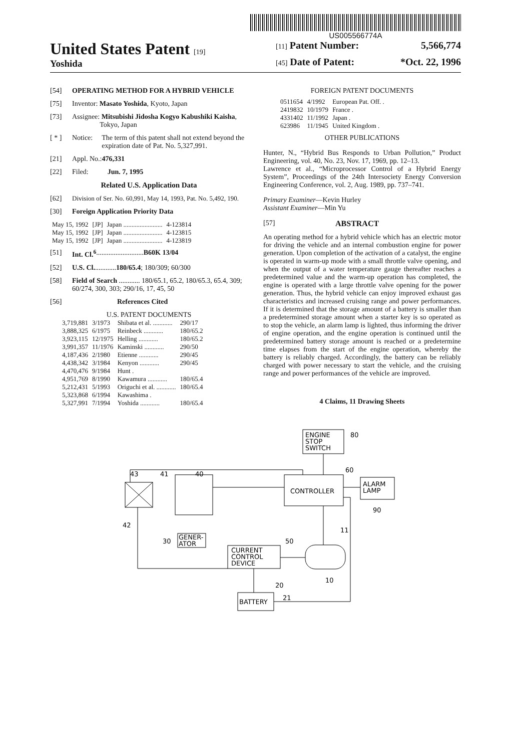US005566774A
United States Patent [19]
Yoshida
[11] Patent Number: 5,566,774
[45] Date of Patent: *Oct. 22, 1996
[54] OPERATING METHOD FOR A HYBRID VEHICLE
[75] Inventor: Masato Yoshida, Kyoto, Japan
[73] Assignee: Mitsubishi Jidosha Kogyo Kabushiki Kaisha, Tokyo, Japan
[ * ] Notice: The term of this patent shall not extend beyond the expiration date of Pat. No. 5,327,991.
[21] Appl. No.: 476,331
[22] Filed: Jun. 7, 1995
Related U.S. Application Data
[62] Division of Ser. No. 60,991, May 14, 1993, Pat. No. 5,492, 190.
[30] Foreign Application Priority Data
| May 15, 1992 | [JP] | Japan ........................ | 4-123814 |
| May 15, 1992 | [JP] | Japan ........................ | 4-123815 |
| May 15, 1992 | [JP] | Japan ........................ | 4-123819 |
[51] Int. Cl.<sup>6</sup> ........................... B60K 13/04
[52] U.S. Cl. ............ 180/65.4; 180/309; 60/300
[58] Field of Search ............ 180/65.1, 65.2, 180/65.3, 65.4, 309; 60/274, 300, 303; 290/16, 17, 45, 50
[56] References Cited
U.S. PATENT DOCUMENTS
| 3,719,881 | 3/1973 | Shibata et al. ............ | 290/17 |
| 3,888,325 | 6/1975 | Reinbeck ............ | 180/65.2 |
| 3,923,115 | 12/1975 | Helling ............ | 180/65.2 |
| 3,991,357 | 11/1976 | Kaminski ............ | 290/50 |
| 4,187,436 | 2/1980 | Etienne ............ | 290/45 |
| 4,438,342 | 3/1984 | Kenyon ............ | 290/45 |
| 4,470,476 | 9/1984 | Hunt . | |
| 4,951,769 | 8/1990 | Kawamura ............ | 180/65.4 |
| 5,212,431 | 5/1993 | Origuchi et al. ............ | 180/65.4 |
| 5,323,868 | 6/1994 | Kawashima . | |
| 5,327,991 | 7/1994 | Yoshida ............ | 180/65.4 |
FOREIGN PATENT DOCUMENTS
| 0511654 | 4/1992 | European Pat. Off. . |
| 2419832 | 10/1979 | France . |
| 4331402 | 11/1992 | Japan . |
| 623986 | 11/1945 | United Kingdom . |
OTHER PUBLICATIONS
Hunter, N., “Hybrid Bus Responds to Urban Pollution,” Product Engineering, vol. 40, No. 23, Nov. 17, 1969, pp. 12–13.
Lawrence et al., “Microprocessor Control of a Hybrid Energy System”, Proceedings of the 24th Intersociety Energy Conversion Engineering Conference, vol. 2, Aug. 1989, pp. 737–741.
Primary Examiner—Kevin Hurley
Assistant Examiner—Min Yu
[57] ABSTRACT
An operating method for a hybrid vehicle which has an electric motor for driving the vehicle and an internal combustion engine for power generation. Upon completion of the activation of a catalyst, the engine is operated in warm-up mode with a small throttle valve opening, and when the output of a water temperature gauge thereafter reaches a predetermined value and the warm-up operation has completed, the engine is operated with a large throttle valve opening for the power generation. Thus, the hybrid vehicle can enjoy improved exhaust gas characteristics and increased cruising range and power performances. If it is determined that the storage amount of a battery is smaller than a predetermined storage amount when a starter key is so operated as to stop the vehicle, an alarm lamp is lighted, thus informing the driver of engine operation, and the engine operation is continued until the predetermined battery storage amount is reached or a predetermine time elapses from the start of the engine operation, whereby the battery is reliably charged. Accordingly, the battery can be reliably charged with power necessary to start the vehicle, and the cruising range and power performances of the vehicle are improved.
4 Claims, 11 Drawing Sheets
ENGINE
STOP
SWITCH
80
CONTROLLER
60
ALARM
LAMP
90
43
41
40
42
GENER-
ATOR
30
CURRENT
CONTROL
DEVICE
50
11
10
BATTERY
20
21